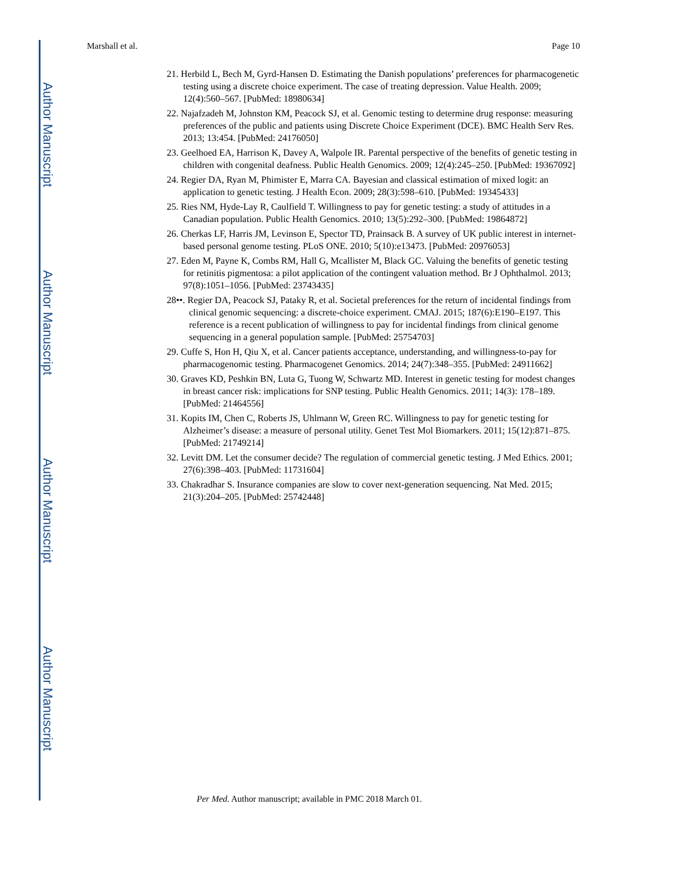Author Manuscript
Author Manuscript
Author Manuscript
Author Manuscript
Marshall et al. Page 10
21. Herbild L, Bech M, Gyrd-Hansen D. Estimating the Danish populations’ preferences for pharmacogenetic testing using a discrete choice experiment. The case of treating depression. Value Health. 2009; 12(4):560–567. [PubMed: 18980634]
22. Najafzadeh M, Johnston KM, Peacock SJ, et al. Genomic testing to determine drug response: measuring preferences of the public and patients using Discrete Choice Experiment (DCE). BMC Health Serv Res. 2013; 13:454. [PubMed: 24176050]
23. Geelhoed EA, Harrison K, Davey A, Walpole IR. Parental perspective of the benefits of genetic testing in children with congenital deafness. Public Health Genomics. 2009; 12(4):245–250. [PubMed: 19367092]
24. Regier DA, Ryan M, Phimister E, Marra CA. Bayesian and classical estimation of mixed logit: an application to genetic testing. J Health Econ. 2009; 28(3):598–610. [PubMed: 19345433]
25. Ries NM, Hyde-Lay R, Caulfield T. Willingness to pay for genetic testing: a study of attitudes in a Canadian population. Public Health Genomics. 2010; 13(5):292–300. [PubMed: 19864872]
26. Cherkas LF, Harris JM, Levinson E, Spector TD, Prainsack B. A survey of UK public interest in internet-based personal genome testing. PLoS ONE. 2010; 5(10):e13473. [PubMed: 20976053]
27. Eden M, Payne K, Combs RM, Hall G, Mcallister M, Black GC. Valuing the benefits of genetic testing for retinitis pigmentosa: a pilot application of the contingent valuation method. Br J Ophthalmol. 2013; 97(8):1051–1056. [PubMed: 23743435]
28••. Regier DA, Peacock SJ, Pataky R, et al. Societal preferences for the return of incidental findings from clinical genomic sequencing: a discrete-choice experiment. CMAJ. 2015; 187(6):E190–E197. This reference is a recent publication of willingness to pay for incidental findings from clinical genome sequencing in a general population sample. [PubMed: 25754703]
29. Cuffe S, Hon H, Qiu X, et al. Cancer patients acceptance, understanding, and willingness-to-pay for pharmacogenomic testing. Pharmacogenet Genomics. 2014; 24(7):348–355. [PubMed: 24911662]
30. Graves KD, Peshkin BN, Luta G, Tuong W, Schwartz MD. Interest in genetic testing for modest changes in breast cancer risk: implications for SNP testing. Public Health Genomics. 2011; 14(3): 178–189. [PubMed: 21464556]
31. Kopits IM, Chen C, Roberts JS, Uhlmann W, Green RC. Willingness to pay for genetic testing for Alzheimer’s disease: a measure of personal utility. Genet Test Mol Biomarkers. 2011; 15(12):871–875. [PubMed: 21749214]
32. Levitt DM. Let the consumer decide? The regulation of commercial genetic testing. J Med Ethics. 2001; 27(6):398–403. [PubMed: 11731604]
33. Chakradhar S. Insurance companies are slow to cover next-generation sequencing. Nat Med. 2015; 21(3):204–205. [PubMed: 25742448]
Per Med. Author manuscript; available in PMC 2018 March 01.